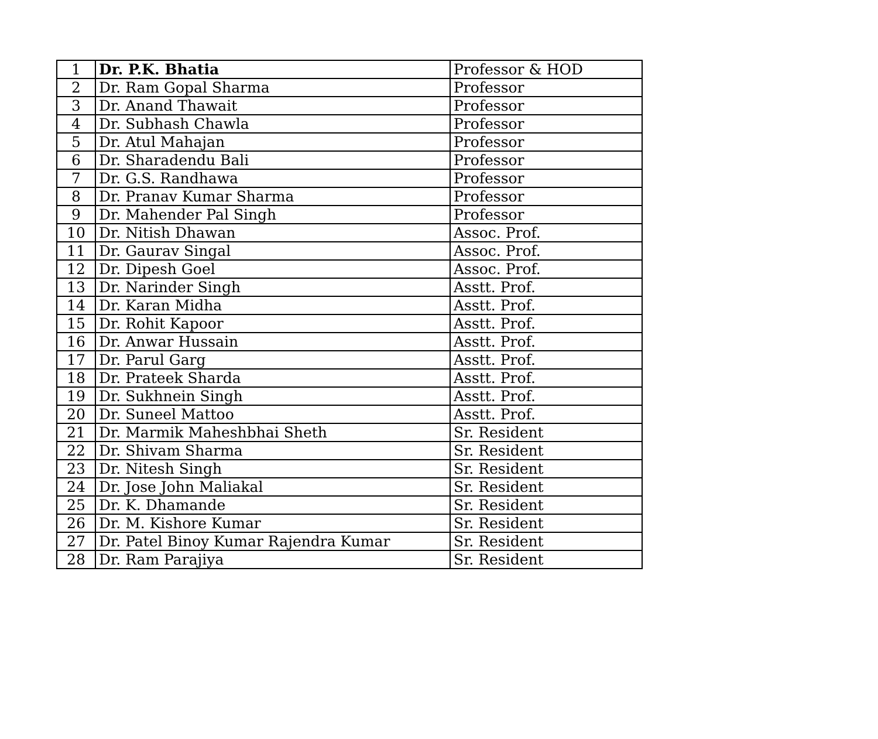| 1 | Dr. P.K. Bhatia | Professor & HOD |
| 2 | Dr. Ram Gopal Sharma | Professor |
| 3 | Dr. Anand Thawait | Professor |
| 4 | Dr. Subhash Chawla | Professor |
| 5 | Dr. Atul Mahajan | Professor |
| 6 | Dr. Sharadendu Bali | Professor |
| 7 | Dr. G.S. Randhawa | Professor |
| 8 | Dr. Pranav Kumar Sharma | Professor |
| 9 | Dr. Mahender Pal Singh | Professor |
| 10 | Dr. Nitish Dhawan | Assoc. Prof. |
| 11 | Dr. Gaurav Singal | Assoc. Prof. |
| 12 | Dr. Dipesh Goel | Assoc. Prof. |
| 13 | Dr. Narinder Singh | Asstt. Prof. |
| 14 | Dr. Karan Midha | Asstt. Prof. |
| 15 | Dr. Rohit Kapoor | Asstt. Prof. |
| 16 | Dr. Anwar Hussain | Asstt. Prof. |
| 17 | Dr. Parul Garg | Asstt. Prof. |
| 18 | Dr. Prateek Sharda | Asstt. Prof. |
| 19 | Dr. Sukhnein Singh | Asstt. Prof. |
| 20 | Dr. Suneel Mattoo | Asstt. Prof. |
| 21 | Dr. Marmik Maheshbhai Sheth | Sr. Resident |
| 22 | Dr. Shivam Sharma | Sr. Resident |
| 23 | Dr. Nitesh Singh | Sr. Resident |
| 24 | Dr. Jose John Maliakal | Sr. Resident |
| 25 | Dr. K. Dhamande | Sr. Resident |
| 26 | Dr. M. Kishore Kumar | Sr. Resident |
| 27 | Dr. Patel Binoy Kumar Rajendra Kumar | Sr. Resident |
| 28 | Dr. Ram Parajiya | Sr. Resident |